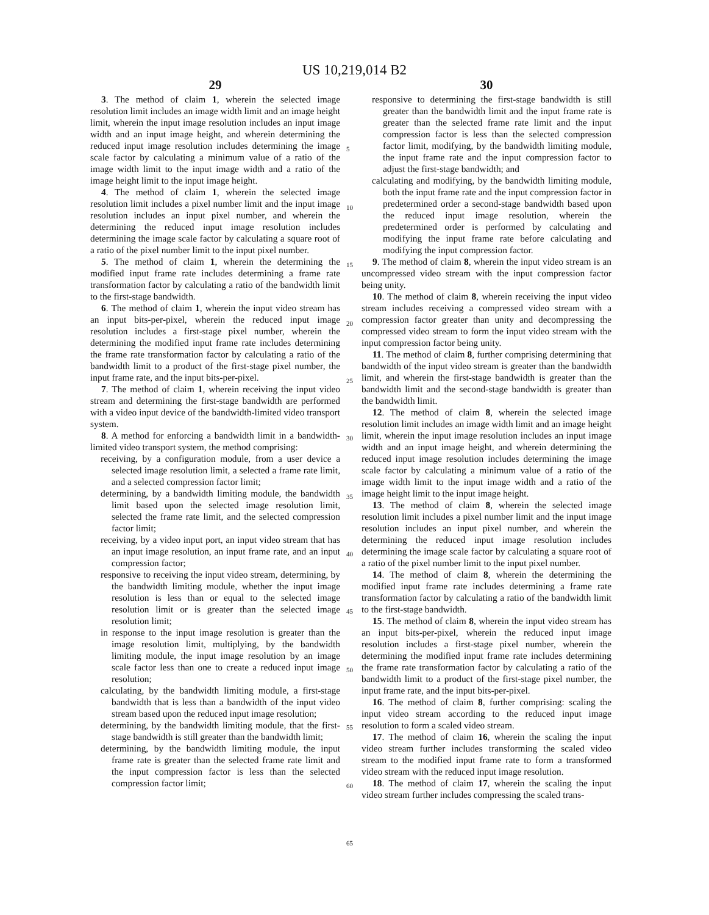US 10,219,014 B2
29
3. The method of claim 1, wherein the selected image resolution limit includes an image width limit and an image height limit, wherein the input image resolution includes an input image width and an input image height, and wherein determining the reduced input image resolution includes determining the image scale factor by calculating a minimum value of a ratio of the image width limit to the input image width and a ratio of the image height limit to the input image height.
4. The method of claim 1, wherein the selected image resolution limit includes a pixel number limit and the input image resolution includes an input pixel number, and wherein the determining the reduced input image resolution includes determining the image scale factor by calculating a square root of a ratio of the pixel number limit to the input pixel number.
5. The method of claim 1, wherein the determining the modified input frame rate includes determining a frame rate transformation factor by calculating a ratio of the bandwidth limit to the first-stage bandwidth.
6. The method of claim 1, wherein the input video stream has an input bits-per-pixel, wherein the reduced input image resolution includes a first-stage pixel number, wherein the determining the modified input frame rate includes determining the frame rate transformation factor by calculating a ratio of the bandwidth limit to a product of the first-stage pixel number, the input frame rate, and the input bits-per-pixel.
7. The method of claim 1, wherein receiving the input video stream and determining the first-stage bandwidth are performed with a video input device of the bandwidth-limited video transport system.
8. A method for enforcing a bandwidth limit in a bandwidth-limited video transport system, the method comprising:
receiving, by a configuration module, from a user device a selected image resolution limit, a selected a frame rate limit, and a selected compression factor limit;
determining, by a bandwidth limiting module, the bandwidth limit based upon the selected image resolution limit, selected the frame rate limit, and the selected compression factor limit;
receiving, by a video input port, an input video stream that has an input image resolution, an input frame rate, and an input compression factor;
responsive to receiving the input video stream, determining, by the bandwidth limiting module, whether the input image resolution is less than or equal to the selected image resolution limit or is greater than the selected image resolution limit;
in response to the input image resolution is greater than the image resolution limit, multiplying, by the bandwidth limiting module, the input image resolution by an image scale factor less than one to create a reduced input image resolution;
calculating, by the bandwidth limiting module, a first-stage bandwidth that is less than a bandwidth of the input video stream based upon the reduced input image resolution;
determining, by the bandwidth limiting module, that the first-stage bandwidth is still greater than the bandwidth limit;
determining, by the bandwidth limiting module, the input frame rate is greater than the selected frame rate limit and the input compression factor is less than the selected compression factor limit;
30
responsive to determining the first-stage bandwidth is still greater than the bandwidth limit and the input frame rate is greater than the selected frame rate limit and the input compression factor is less than the selected compression factor limit, modifying, by the bandwidth limiting module, the input frame rate and the input compression factor to adjust the first-stage bandwidth; and
calculating and modifying, by the bandwidth limiting module, both the input frame rate and the input compression factor in predetermined order a second-stage bandwidth based upon the reduced input image resolution, wherein the predetermined order is performed by calculating and modifying the input frame rate before calculating and modifying the input compression factor.
9. The method of claim 8, wherein the input video stream is an uncompressed video stream with the input compression factor being unity.
10. The method of claim 8, wherein receiving the input video stream includes receiving a compressed video stream with a compression factor greater than unity and decompressing the compressed video stream to form the input video stream with the input compression factor being unity.
11. The method of claim 8, further comprising determining that bandwidth of the input video stream is greater than the bandwidth limit, and wherein the first-stage bandwidth is greater than the bandwidth limit and the second-stage bandwidth is greater than the bandwidth limit.
12. The method of claim 8, wherein the selected image resolution limit includes an image width limit and an image height limit, wherein the input image resolution includes an input image width and an input image height, and wherein determining the reduced input image resolution includes determining the image scale factor by calculating a minimum value of a ratio of the image width limit to the input image width and a ratio of the image height limit to the input image height.
13. The method of claim 8, wherein the selected image resolution limit includes a pixel number limit and the input image resolution includes an input pixel number, and wherein the determining the reduced input image resolution includes determining the image scale factor by calculating a square root of a ratio of the pixel number limit to the input pixel number.
14. The method of claim 8, wherein the determining the modified input frame rate includes determining a frame rate transformation factor by calculating a ratio of the bandwidth limit to the first-stage bandwidth.
15. The method of claim 8, wherein the input video stream has an input bits-per-pixel, wherein the reduced input image resolution includes a first-stage pixel number, wherein the determining the modified input frame rate includes determining the frame rate transformation factor by calculating a ratio of the bandwidth limit to a product of the first-stage pixel number, the input frame rate, and the input bits-per-pixel.
16. The method of claim 8, further comprising: scaling the input video stream according to the reduced input image resolution to form a scaled video stream.
17. The method of claim 16, wherein the scaling the input video stream further includes transforming the scaled video stream to the modified input frame rate to form a transformed video stream with the reduced input image resolution.
18. The method of claim 17, wherein the scaling the input video stream further includes compressing the scaled trans-
5
10
15
20
25
30
35
40
45
50
55
60
65